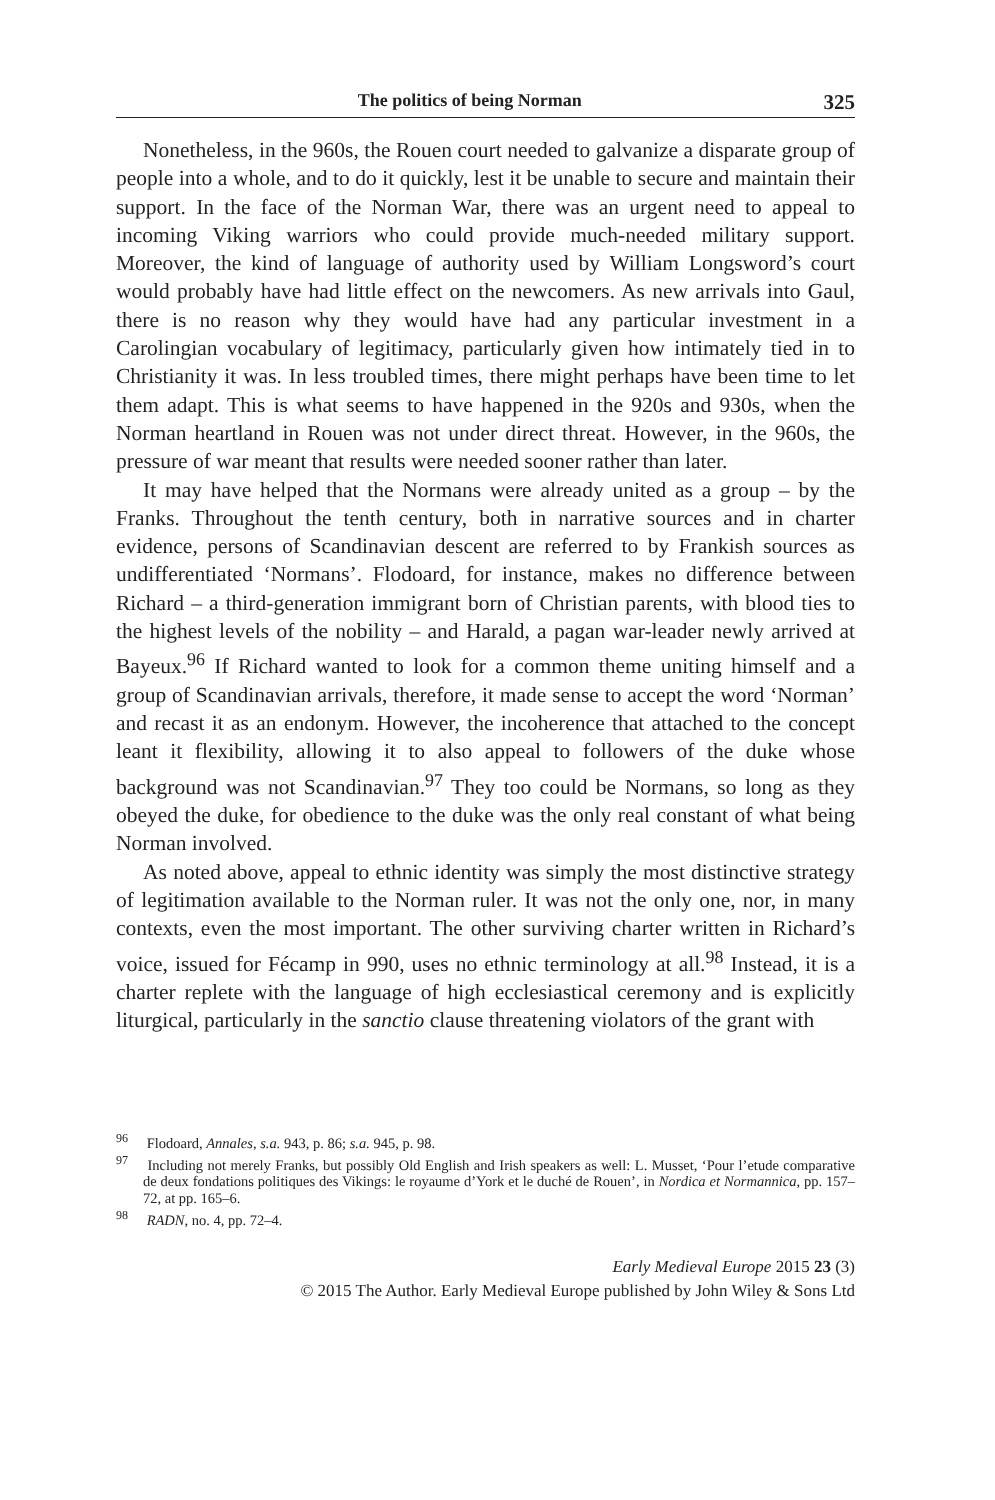The politics of being Norman 325
Nonetheless, in the 960s, the Rouen court needed to galvanize a disparate group of people into a whole, and to do it quickly, lest it be unable to secure and maintain their support. In the face of the Norman War, there was an urgent need to appeal to incoming Viking warriors who could provide much-needed military support. Moreover, the kind of language of authority used by William Longsword’s court would probably have had little effect on the newcomers. As new arrivals into Gaul, there is no reason why they would have had any particular investment in a Carolingian vocabulary of legitimacy, particularly given how intimately tied in to Christianity it was. In less troubled times, there might perhaps have been time to let them adapt. This is what seems to have happened in the 920s and 930s, when the Norman heartland in Rouen was not under direct threat. However, in the 960s, the pressure of war meant that results were needed sooner rather than later.
It may have helped that the Normans were already united as a group – by the Franks. Throughout the tenth century, both in narrative sources and in charter evidence, persons of Scandinavian descent are referred to by Frankish sources as undifferentiated ‘Normans’. Flodoard, for instance, makes no difference between Richard – a third-generation immigrant born of Christian parents, with blood ties to the highest levels of the nobility – and Harald, a pagan war-leader newly arrived at Bayeux.<sup>96</sup> If Richard wanted to look for a common theme uniting himself and a group of Scandinavian arrivals, therefore, it made sense to accept the word ‘Norman’ and recast it as an endonym. However, the incoherence that attached to the concept leant it flexibility, allowing it to also appeal to followers of the duke whose background was not Scandinavian.<sup>97</sup> They too could be Normans, so long as they obeyed the duke, for obedience to the duke was the only real constant of what being Norman involved.
As noted above, appeal to ethnic identity was simply the most distinctive strategy of legitimation available to the Norman ruler. It was not the only one, nor, in many contexts, even the most important. The other surviving charter written in Richard’s voice, issued for Fécamp in 990, uses no ethnic terminology at all.<sup>98</sup> Instead, it is a charter replete with the language of high ecclesiastical ceremony and is explicitly liturgical, particularly in the sanctio clause threatening violators of the grant with
<sup>96</sup> Flodoard, Annales, s.a. 943, p. 86; s.a. 945, p. 98.
<sup>97</sup> Including not merely Franks, but possibly Old English and Irish speakers as well: L. Musset, ‘Pour l’etude comparative de deux fondations politiques des Vikings: le royaume d’York et le duché de Rouen’, in Nordica et Normannica, pp. 157–72, at pp. 165–6.
<sup>98</sup> RADN, no. 4, pp. 72–4.
Early Medieval Europe 2015 23 (3)
© 2015 The Author. Early Medieval Europe published by John Wiley & Sons Ltd